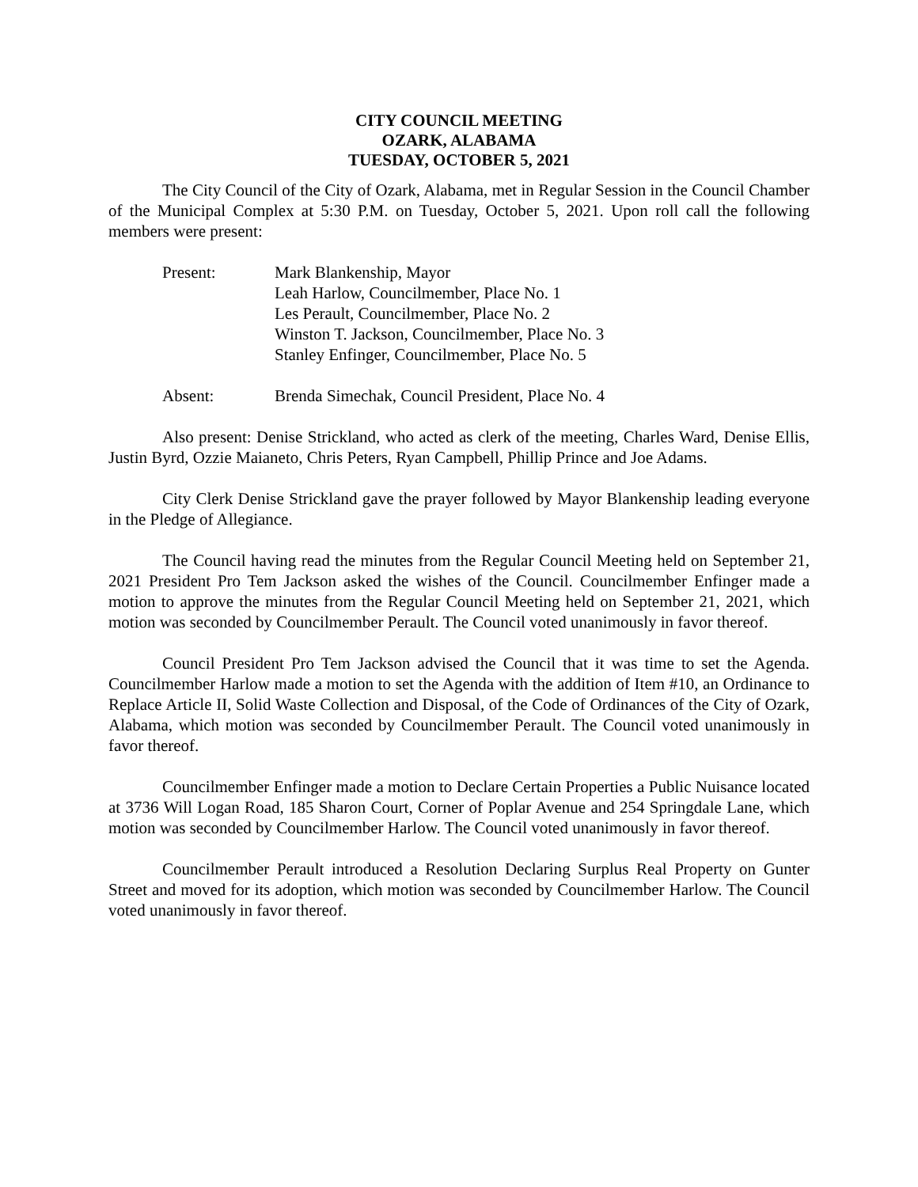CITY COUNCIL MEETING
OZARK, ALABAMA
TUESDAY, OCTOBER 5, 2021
The City Council of the City of Ozark, Alabama, met in Regular Session in the Council Chamber of the Municipal Complex at 5:30 P.M. on Tuesday, October 5, 2021. Upon roll call the following members were present:
Present: Mark Blankenship, Mayor
Leah Harlow, Councilmember, Place No. 1
Les Perault, Councilmember, Place No. 2
Winston T. Jackson, Councilmember, Place No. 3
Stanley Enfinger, Councilmember, Place No. 5
Absent: Brenda Simechak, Council President, Place No. 4
Also present: Denise Strickland, who acted as clerk of the meeting, Charles Ward, Denise Ellis, Justin Byrd, Ozzie Maianeto, Chris Peters, Ryan Campbell, Phillip Prince and Joe Adams.
City Clerk Denise Strickland gave the prayer followed by Mayor Blankenship leading everyone in the Pledge of Allegiance.
The Council having read the minutes from the Regular Council Meeting held on September 21, 2021 President Pro Tem Jackson asked the wishes of the Council. Councilmember Enfinger made a motion to approve the minutes from the Regular Council Meeting held on September 21, 2021, which motion was seconded by Councilmember Perault. The Council voted unanimously in favor thereof.
Council President Pro Tem Jackson advised the Council that it was time to set the Agenda. Councilmember Harlow made a motion to set the Agenda with the addition of Item #10, an Ordinance to Replace Article II, Solid Waste Collection and Disposal, of the Code of Ordinances of the City of Ozark, Alabama, which motion was seconded by Councilmember Perault. The Council voted unanimously in favor thereof.
Councilmember Enfinger made a motion to Declare Certain Properties a Public Nuisance located at 3736 Will Logan Road, 185 Sharon Court, Corner of Poplar Avenue and 254 Springdale Lane, which motion was seconded by Councilmember Harlow. The Council voted unanimously in favor thereof.
Councilmember Perault introduced a Resolution Declaring Surplus Real Property on Gunter Street and moved for its adoption, which motion was seconded by Councilmember Harlow. The Council voted unanimously in favor thereof.